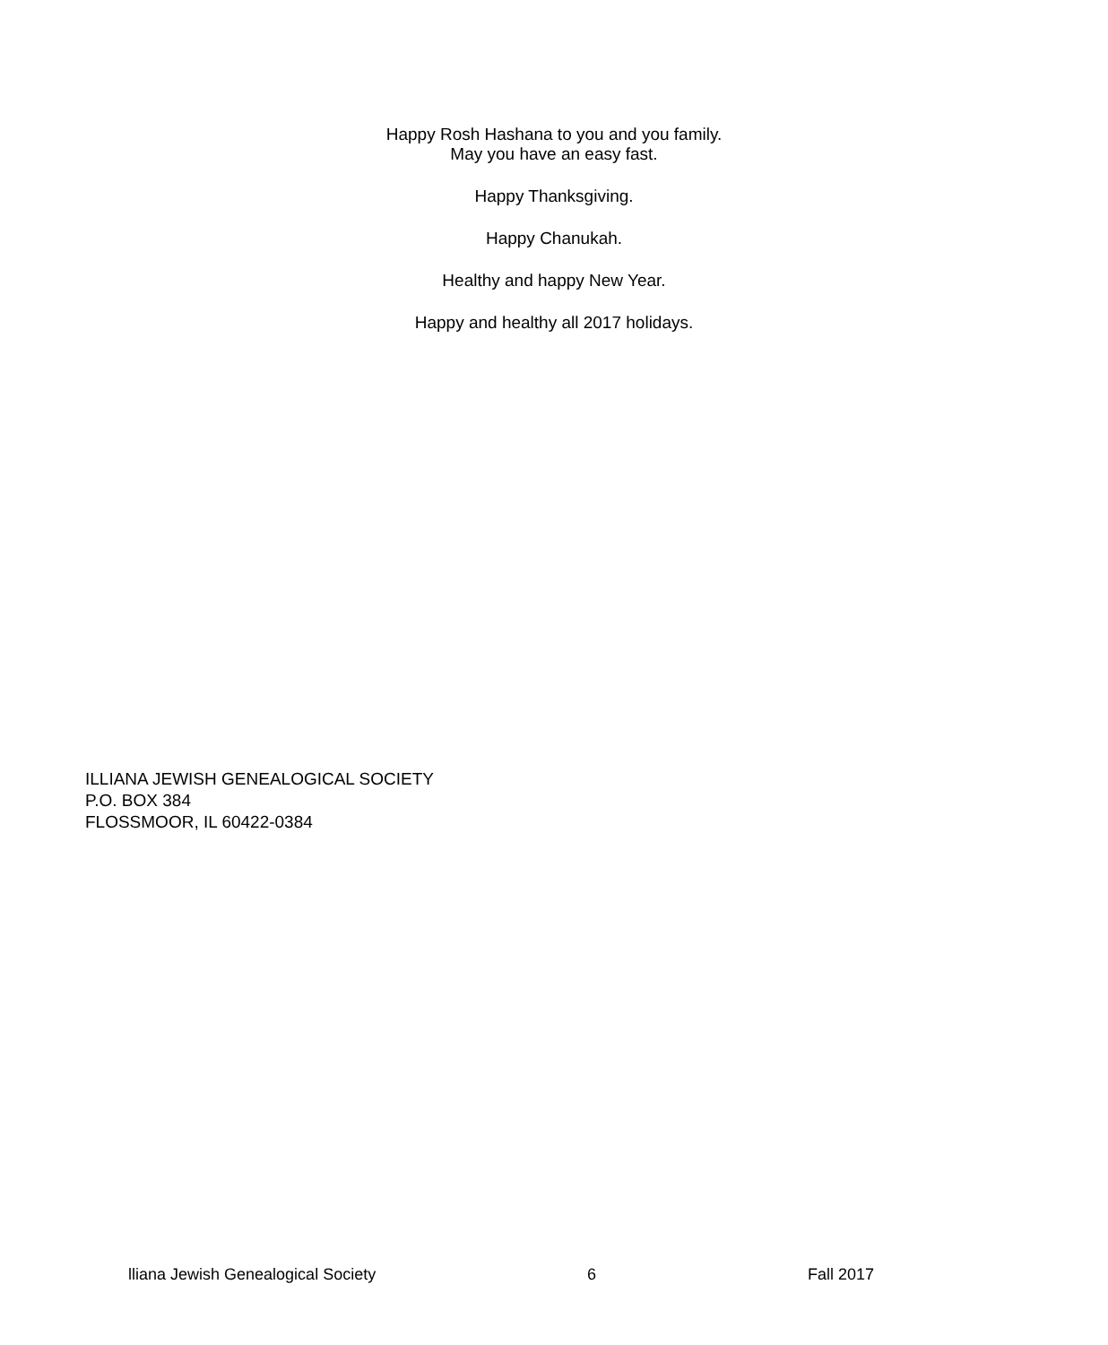Happy Rosh Hashana to you and you family.
May you have an easy fast.
Happy Thanksgiving.
Happy Chanukah.
Healthy and happy New Year.
Happy and healthy all 2017 holidays.
ILLIANA JEWISH GENEALOGICAL SOCIETY
P.O. BOX 384
FLOSSMOOR, IL 60422-0384
lliana Jewish Genealogical Society 6 Fall 2017